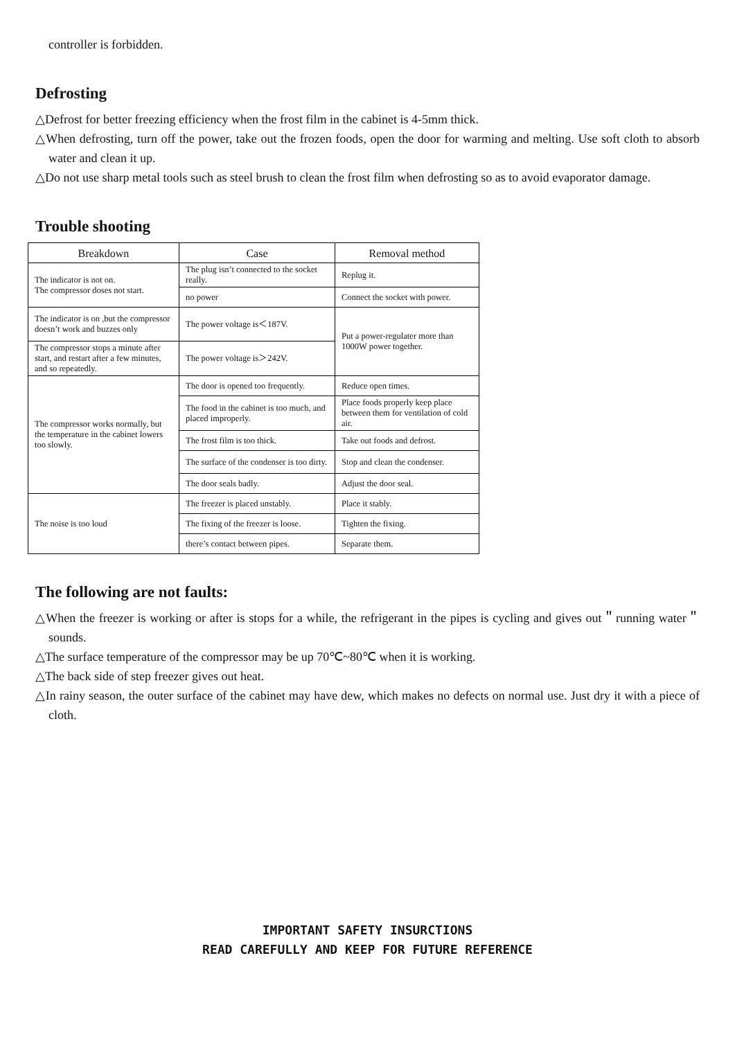controller is forbidden.
Defrosting
△Defrost for better freezing efficiency when the frost film in the cabinet is 4-5mm thick.
△When defrosting, turn off the power, take out the frozen foods, open the door for warming and melting. Use soft cloth to absorb water and clean it up.
△Do not use sharp metal tools such as steel brush to clean the frost film when defrosting so as to avoid evaporator damage.
Trouble shooting
| Breakdown | Case | Removal method |
| --- | --- | --- |
| The indicator is not on. The compressor doses not start. | The plug isn’t connected to the socket really. | Replug it. |
| | no power | Connect the socket with power. |
| The indicator is on ,but the compressor doesn’t work and buzzes only | The power voltage is＜187V. | Put a power-regulater more than 1000W power together. |
| The compressor stops a minute after start, and restart after a few minutes, and so repeatedly. | The power voltage is＞242V. | |
| The compressor works normally, but the temperature in the cabinet lowers too slowly. | The door is opened too frequently. | Reduce open times. |
| | The food in the cabinet is too much, and placed improperly. | Place foods properly keep place between them for ventilation of cold air. |
| | The frost film is too thick. | Take out foods and defrost. |
| | The surface of the condenser is too dirty. | Stop and clean the condenser. |
| | The door seals badly. | Adjust the door seal. |
| The noise is too loud | The freezer is placed unstably. | Place it stably. |
| | The fixing of the freezer is loose. | Tighten the fixing. |
| | there’s contact between pipes. | Separate them. |
The following are not faults:
△When the freezer is working or after is stops for a while, the refrigerant in the pipes is cycling and gives out＂running water＂sounds.
△The surface temperature of the compressor may be up 70℃~80℃ when it is working.
△The back side of step freezer gives out heat.
△In rainy season, the outer surface of the cabinet may have dew, which makes no defects on normal use. Just dry it with a piece of cloth.
IMPORTANT SAFETY INSURCTIONS
READ CAREFULLY AND KEEP FOR FUTURE REFERENCE